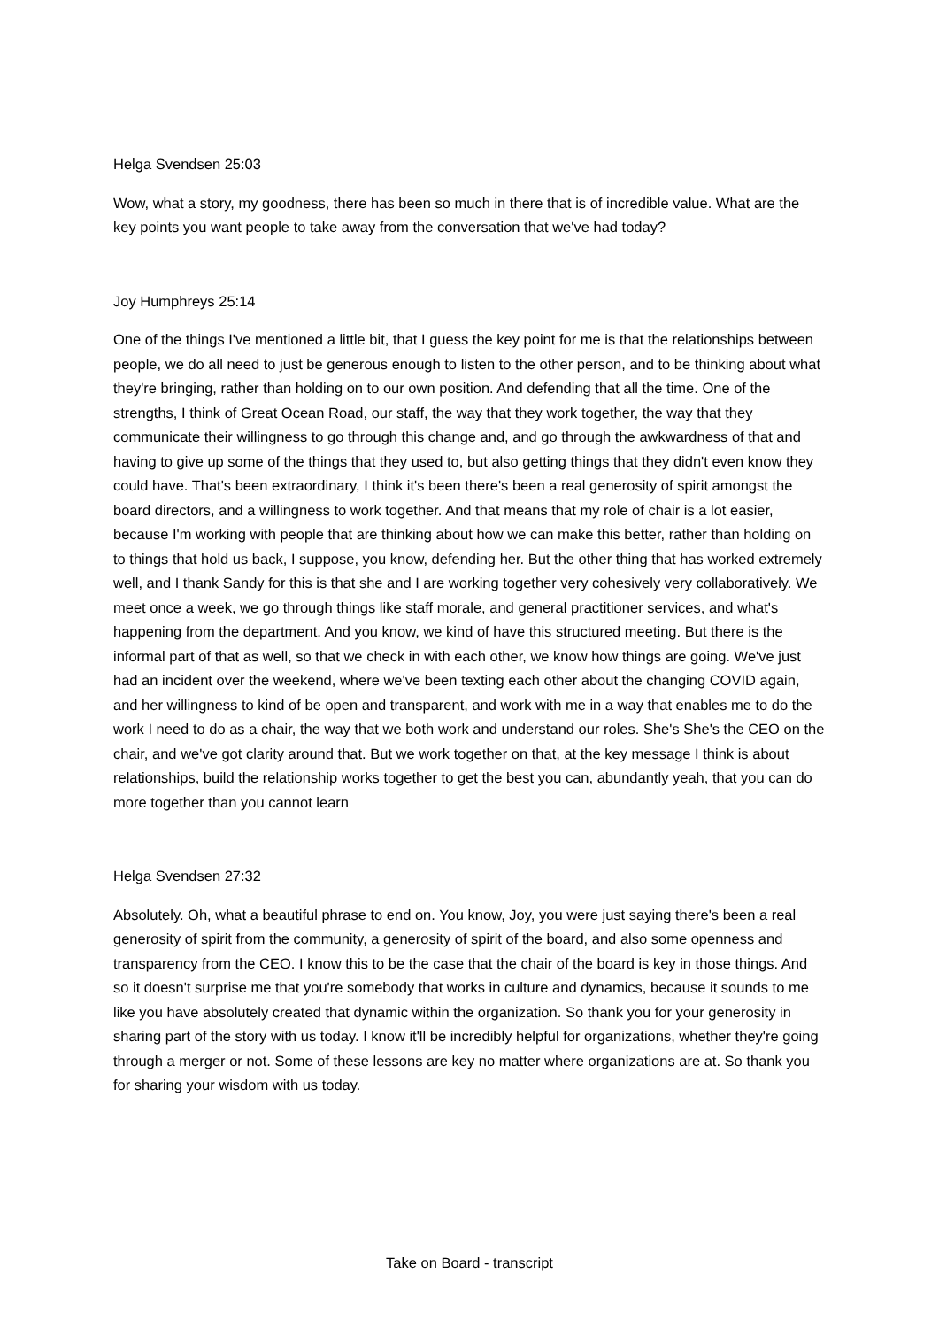Helga Svendsen 25:03
Wow, what a story, my goodness, there has been so much in there that is of incredible value. What are the key points you want people to take away from the conversation that we've had today?
Joy Humphreys 25:14
One of the things I've mentioned a little bit, that I guess the key point for me is that the relationships between people, we do all need to just be generous enough to listen to the other person, and to be thinking about what they're bringing, rather than holding on to our own position. And defending that all the time. One of the strengths, I think of Great Ocean Road, our staff, the way that they work together, the way that they communicate their willingness to go through this change and, and go through the awkwardness of that and having to give up some of the things that they used to, but also getting things that they didn't even know they could have. That's been extraordinary, I think it's been there's been a real generosity of spirit amongst the board directors, and a willingness to work together. And that means that my role of chair is a lot easier, because I'm working with people that are thinking about how we can make this better, rather than holding on to things that hold us back, I suppose, you know, defending her. But the other thing that has worked extremely well, and I thank Sandy for this is that she and I are working together very cohesively very collaboratively. We meet once a week, we go through things like staff morale, and general practitioner services, and what's happening from the department. And you know, we kind of have this structured meeting. But there is the informal part of that as well, so that we check in with each other, we know how things are going. We've just had an incident over the weekend, where we've been texting each other about the changing COVID again, and her willingness to kind of be open and transparent, and work with me in a way that enables me to do the work I need to do as a chair, the way that we both work and understand our roles. She's She's the CEO on the chair, and we've got clarity around that. But we work together on that, at the key message I think is about relationships, build the relationship works together to get the best you can, abundantly yeah, that you can do more together than you cannot learn
Helga Svendsen 27:32
Absolutely. Oh, what a beautiful phrase to end on. You know, Joy, you were just saying there's been a real generosity of spirit from the community, a generosity of spirit of the board, and also some openness and transparency from the CEO. I know this to be the case that the chair of the board is key in those things. And so it doesn't surprise me that you're somebody that works in culture and dynamics, because it sounds to me like you have absolutely created that dynamic within the organization. So thank you for your generosity in sharing part of the story with us today. I know it'll be incredibly helpful for organizations, whether they're going through a merger or not. Some of these lessons are key no matter where organizations are at. So thank you for sharing your wisdom with us today.
Take on Board - transcript